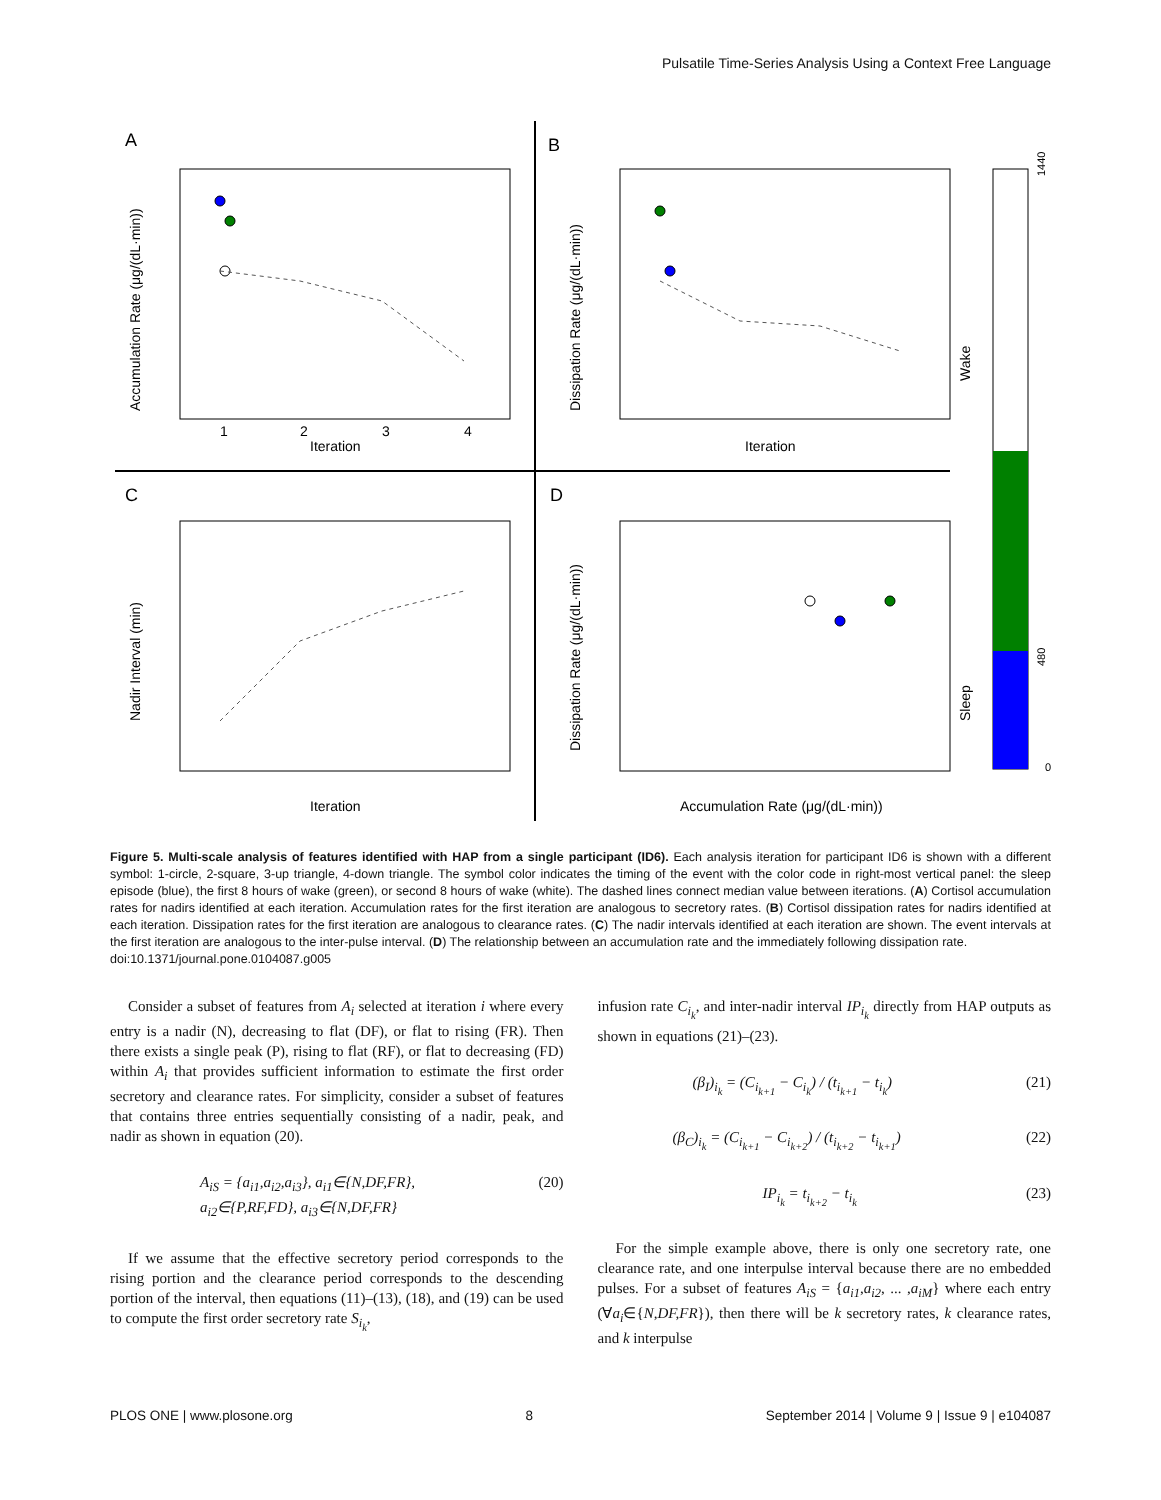Pulsatile Time-Series Analysis Using a Context Free Language
A
B
C
D
Iteration
Iteration
Iteration
Accumulation Rate (μg/(dL·min))
Accumulation Rate (μg/(dL·min))
Dissipation Rate (μg/(dL·min))
Nadir Interval (min)
Dissipation Rate (μg/(dL·min))
1
2
3
4
1440
480
0
Wake
Sleep
Figure 5. Multi-scale analysis of features identified with HAP from a single participant (ID6). Each analysis iteration for participant ID6 is shown with a different symbol: 1-circle, 2-square, 3-up triangle, 4-down triangle. The symbol color indicates the timing of the event with the color code in right-most vertical panel: the sleep episode (blue), the first 8 hours of wake (green), or second 8 hours of wake (white). The dashed lines connect median value between iterations. (A) Cortisol accumulation rates for nadirs identified at each iteration. Accumulation rates for the first iteration are analogous to secretory rates. (B) Cortisol dissipation rates for nadirs identified at each iteration. Dissipation rates for the first iteration are analogous to clearance rates. (C) The nadir intervals identified at each iteration are shown. The event intervals at the first iteration are analogous to the inter-pulse interval. (D) The relationship between an accumulation rate and the immediately following dissipation rate.
doi:10.1371/journal.pone.0104087.g005
Consider a subset of features from A<sub>i</sub> selected at iteration i where every entry is a nadir (N), decreasing to flat (DF), or flat to rising (FR). Then there exists a single peak (P), rising to flat (RF), or flat to decreasing (FD) within A<sub>i</sub> that provides sufficient information to estimate the first order secretory and clearance rates. For simplicity, consider a subset of features that contains three entries sequentially consisting of a nadir, peak, and nadir as shown in equation (20).
A<sub>iS</sub> = {a<sub>i1</sub>,a<sub>i2</sub>,a<sub>i3</sub>}, a<sub>i1</sub>∈{N,DF,FR},
a<sub>i2</sub>∈{P,RF,FD}, a<sub>i3</sub>∈{N,DF,FR} (20)
If we assume that the effective secretory period corresponds to the rising portion and the clearance period corresponds to the descending portion of the interval, then equations (11)–(13), (18), and (19) can be used to compute the first order secretory rate S<sub>i<sub>k</sub></sub>,
infusion rate C<sub>i<sub>k</sub></sub>, and inter-nadir interval IP<sub>i<sub>k</sub></sub> directly from HAP outputs as shown in equations (21)–(23).
(β<sub>I</sub>)<sub>i<sub>k</sub></sub> = (C<sub>i<sub>k+1</sub></sub> − C<sub>i<sub>k</sub></sub>) / (t<sub>i<sub>k+1</sub></sub> − t<sub>i<sub>k</sub></sub>) (21)
(β<sub>C</sub>)<sub>i<sub>k</sub></sub> = (C<sub>i<sub>k+1</sub></sub> − C<sub>i<sub>k+2</sub></sub>) / (t<sub>i<sub>k+2</sub></sub> − t<sub>i<sub>k+1</sub></sub>) (22)
IP<sub>i<sub>k</sub></sub> = t<sub>i<sub>k+2</sub></sub> − t<sub>i<sub>k</sub></sub> (23)
For the simple example above, there is only one secretory rate, one clearance rate, and one interpulse interval because there are no embedded pulses. For a subset of features A<sub>iS</sub> = {a<sub>i1</sub>,a<sub>i2</sub>, ... ,a<sub>iM</sub>} where each entry (∀a<sub>i</sub>∈{N,DF,FR}), then there will be k secretory rates, k clearance rates, and k interpulse
PLOS ONE | www.plosone.org 8 September 2014 | Volume 9 | Issue 9 | e104087